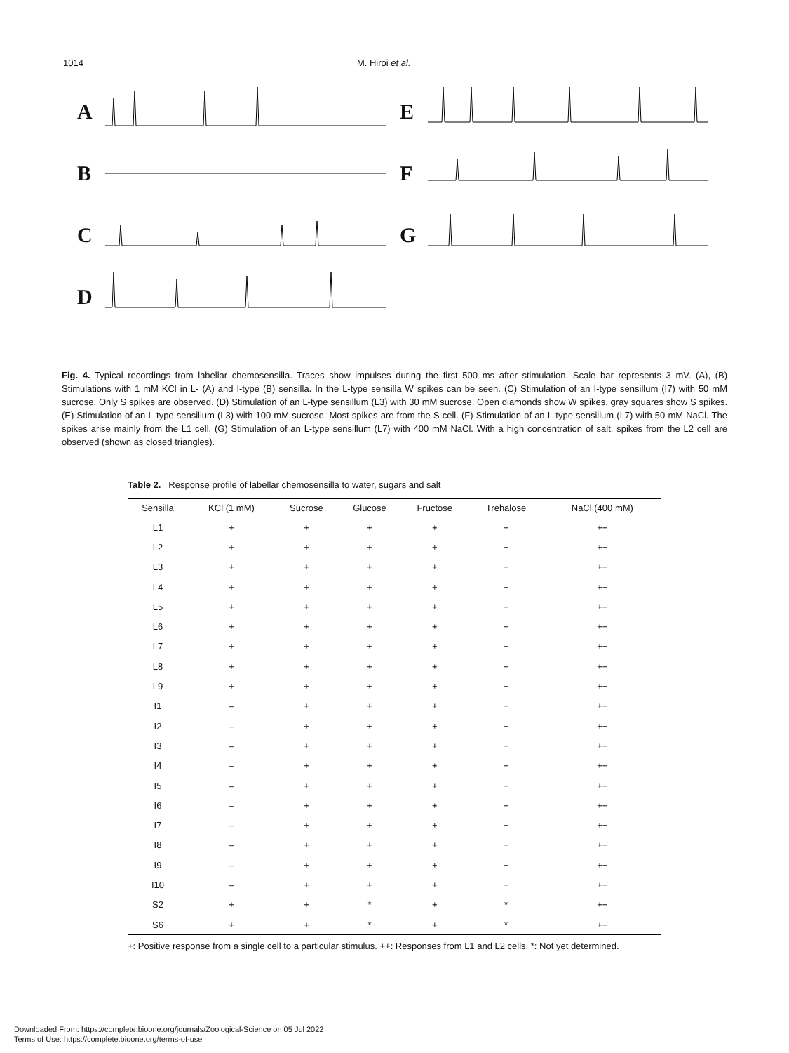1014 M. Hiroi et al.
A
B
C
D
E
F
G
Fig. 4. Typical recordings from labellar chemosensilla. Traces show impulses during the first 500 ms after stimulation. Scale bar represents 3 mV. (A), (B) Stimulations with 1 mM KCl in L- (A) and I-type (B) sensilla. In the L-type sensilla W spikes can be seen. (C) Stimulation of an I-type sensillum (I7) with 50 mM sucrose. Only S spikes are observed. (D) Stimulation of an L-type sensillum (L3) with 30 mM sucrose. Open diamonds show W spikes, gray squares show S spikes. (E) Stimulation of an L-type sensillum (L3) with 100 mM sucrose. Most spikes are from the S cell. (F) Stimulation of an L-type sensillum (L7) with 50 mM NaCl. The spikes arise mainly from the L1 cell. (G) Stimulation of an L-type sensillum (L7) with 400 mM NaCl. With a high concentration of salt, spikes from the L2 cell are observed (shown as closed triangles).
Table 2. Response profile of labellar chemosensilla to water, sugars and salt
| Sensilla | KCl (1 mM) | Sucrose | Glucose | Fructose | Trehalose | NaCl (400 mM) |
| --- | --- | --- | --- | --- | --- | --- |
| L1 | + | + | + | + | + | ++ |
| L2 | + | + | + | + | + | ++ |
| L3 | + | + | + | + | + | ++ |
| L4 | + | + | + | + | + | ++ |
| L5 | + | + | + | + | + | ++ |
| L6 | + | + | + | + | + | ++ |
| L7 | + | + | + | + | + | ++ |
| L8 | + | + | + | + | + | ++ |
| L9 | + | + | + | + | + | ++ |
| I1 | – | + | + | + | + | ++ |
| I2 | – | + | + | + | + | ++ |
| I3 | – | + | + | + | + | ++ |
| I4 | – | + | + | + | + | ++ |
| I5 | – | + | + | + | + | ++ |
| I6 | – | + | + | + | + | ++ |
| I7 | – | + | + | + | + | ++ |
| I8 | – | + | + | + | + | ++ |
| I9 | – | + | + | + | + | ++ |
| I10 | – | + | + | + | + | ++ |
| S2 | + | + | * | + | * | ++ |
| S6 | + | + | * | + | * | ++ |
+: Positive response from a single cell to a particular stimulus. ++: Responses from L1 and L2 cells. *: Not yet determined.
Downloaded From: https://complete.bioone.org/journals/Zoological-Science on 05 Jul 2022
Terms of Use: https://complete.bioone.org/terms-of-use